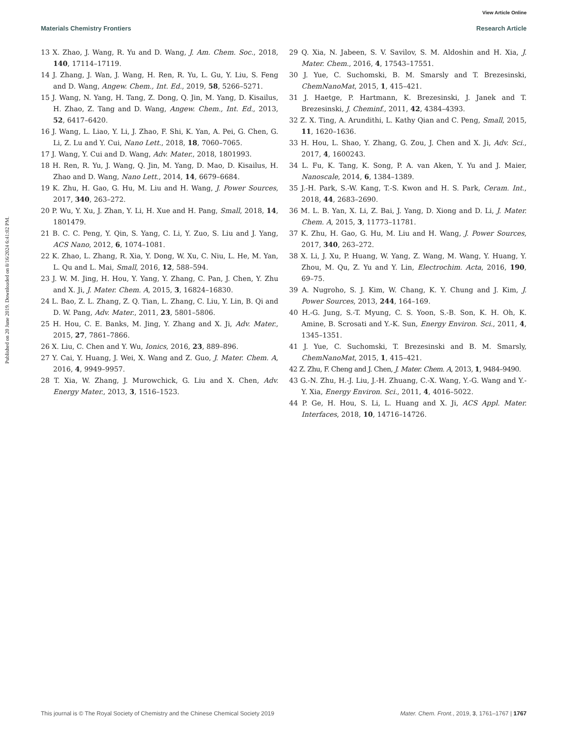View Article Online
Materials Chemistry Frontiers Research Article
Published on 20 June 2019. Downloaded on 8/16/2024 6:41:02 PM.
13 X. Zhao, J. Wang, R. Yu and D. Wang, J. Am. Chem. Soc., 2018, 140, 17114–17119.
14 J. Zhang, J. Wan, J. Wang, H. Ren, R. Yu, L. Gu, Y. Liu, S. Feng and D. Wang, Angew. Chem., Int. Ed., 2019, 58, 5266–5271.
15 J. Wang, N. Yang, H. Tang, Z. Dong, Q. Jin, M. Yang, D. Kisailus, H. Zhao, Z. Tang and D. Wang, Angew. Chem., Int. Ed., 2013, 52, 6417–6420.
16 J. Wang, L. Liao, Y. Li, J. Zhao, F. Shi, K. Yan, A. Pei, G. Chen, G. Li, Z. Lu and Y. Cui, Nano Lett., 2018, 18, 7060–7065.
17 J. Wang, Y. Cui and D. Wang, Adv. Mater., 2018, 1801993.
18 H. Ren, R. Yu, J. Wang, Q. Jin, M. Yang, D. Mao, D. Kisailus, H. Zhao and D. Wang, Nano Lett., 2014, 14, 6679–6684.
19 K. Zhu, H. Gao, G. Hu, M. Liu and H. Wang, J. Power Sources, 2017, 340, 263–272.
20 P. Wu, Y. Xu, J. Zhan, Y. Li, H. Xue and H. Pang, Small, 2018, 14, 1801479.
21 B. C. C. Peng, Y. Qin, S. Yang, C. Li, Y. Zuo, S. Liu and J. Yang, ACS Nano, 2012, 6, 1074–1081.
22 K. Zhao, L. Zhang, R. Xia, Y. Dong, W. Xu, C. Niu, L. He, M. Yan, L. Qu and L. Mai, Small, 2016, 12, 588–594.
23 J. W. M. Jing, H. Hou, Y. Yang, Y. Zhang, C. Pan, J. Chen, Y. Zhu and X. Ji, J. Mater. Chem. A, 2015, 3, 16824–16830.
24 L. Bao, Z. L. Zhang, Z. Q. Tian, L. Zhang, C. Liu, Y. Lin, B. Qi and D. W. Pang, Adv. Mater., 2011, 23, 5801–5806.
25 H. Hou, C. E. Banks, M. Jing, Y. Zhang and X. Ji, Adv. Mater., 2015, 27, 7861–7866.
26 X. Liu, C. Chen and Y. Wu, Ionics, 2016, 23, 889–896.
27 Y. Cai, Y. Huang, J. Wei, X. Wang and Z. Guo, J. Mater. Chem. A, 2016, 4, 9949–9957.
28 T. Xia, W. Zhang, J. Murowchick, G. Liu and X. Chen, Adv. Energy Mater., 2013, 3, 1516–1523.
29 Q. Xia, N. Jabeen, S. V. Savilov, S. M. Aldoshin and H. Xia, J. Mater. Chem., 2016, 4, 17543–17551.
30 J. Yue, C. Suchomski, B. M. Smarsly and T. Brezesinski, ChemNanoMat, 2015, 1, 415–421.
31 J. Haetge, P. Hartmann, K. Brezesinski, J. Janek and T. Brezesinski, J. Cheminf., 2011, 42, 4384–4393.
32 Z. X. Ting, A. Arundithi, L. Kathy Qian and C. Peng, Small, 2015, 11, 1620–1636.
33 H. Hou, L. Shao, Y. Zhang, G. Zou, J. Chen and X. Ji, Adv. Sci., 2017, 4, 1600243.
34 L. Fu, K. Tang, K. Song, P. A. van Aken, Y. Yu and J. Maier, Nanoscale, 2014, 6, 1384–1389.
35 J.-H. Park, S.-W. Kang, T.-S. Kwon and H. S. Park, Ceram. Int., 2018, 44, 2683–2690.
36 M. L. B. Yan, X. Li, Z. Bai, J. Yang, D. Xiong and D. Li, J. Mater. Chem. A, 2015, 3, 11773–11781.
37 K. Zhu, H. Gao, G. Hu, M. Liu and H. Wang, J. Power Sources, 2017, 340, 263–272.
38 X. Li, J. Xu, P. Huang, W. Yang, Z. Wang, M. Wang, Y. Huang, Y. Zhou, M. Qu, Z. Yu and Y. Lin, Electrochim. Acta, 2016, 190, 69–75.
39 A. Nugroho, S. J. Kim, W. Chang, K. Y. Chung and J. Kim, J. Power Sources, 2013, 244, 164–169.
40 H.-G. Jung, S.-T. Myung, C. S. Yoon, S.-B. Son, K. H. Oh, K. Amine, B. Scrosati and Y.-K. Sun, Energy Environ. Sci., 2011, 4, 1345–1351.
41 J. Yue, C. Suchomski, T. Brezesinski and B. M. Smarsly, ChemNanoMat, 2015, 1, 415–421.
42 Z. Zhu, F. Cheng and J. Chen, J. Mater. Chem. A, 2013, 1, 9484–9490.
43 G.-N. Zhu, H.-J. Liu, J.-H. Zhuang, C.-X. Wang, Y.-G. Wang and Y.-Y. Xia, Energy Environ. Sci., 2011, 4, 4016–5022.
44 P. Ge, H. Hou, S. Li, L. Huang and X. Ji, ACS Appl. Mater. Interfaces, 2018, 10, 14716–14726.
This journal is © The Royal Society of Chemistry and the Chinese Chemical Society 2019 Mater. Chem. Front., 2019, 3, 1761–1767 | 1767